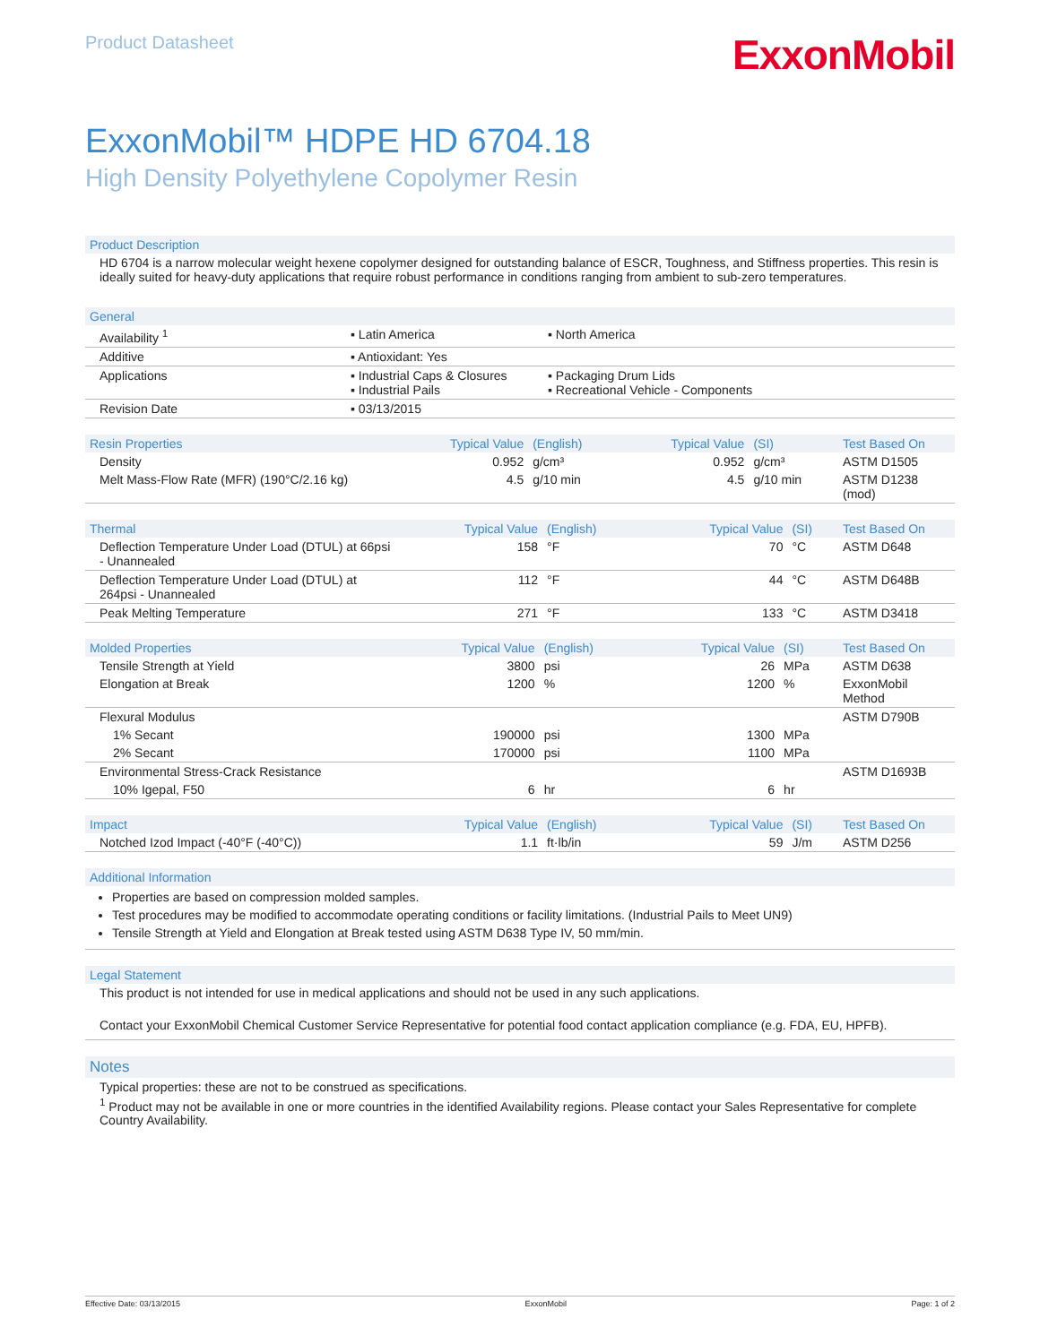Product Datasheet
ExxonMobil
ExxonMobil™ HDPE HD 6704.18
High Density Polyethylene Copolymer Resin
Product Description
HD 6704 is a narrow molecular weight hexene copolymer designed for outstanding balance of ESCR, Toughness, and Stiffness properties. This resin is ideally suited for heavy-duty applications that require robust performance in conditions ranging from ambient to sub-zero temperatures.
| General | | |
| --- | --- | --- |
| Availability <sup>1</sup> | ▪ Latin America | ▪ North America |
| Additive | ▪ Antioxidant: Yes | |
| Applications | ▪ Industrial Caps & Closures ▪ Industrial Pails | ▪ Packaging Drum Lids ▪ Recreational Vehicle - Components |
| Revision Date | ▪ 03/13/2015 | |
| Resin Properties | Typical Value | (English) | Typical Value | (SI) | Test Based On |
| --- | --- | --- | --- | --- | --- |
| Density | 0.952 | g/cm³ | 0.952 | g/cm³ | ASTM D1505 |
| Melt Mass-Flow Rate (MFR) (190°C/2.16 kg) | 4.5 | g/10 min | 4.5 | g/10 min | ASTM D1238 (mod) |
| Thermal | Typical Value | (English) | Typical Value | (SI) | Test Based On |
| --- | --- | --- | --- | --- | --- |
| Deflection Temperature Under Load (DTUL) at 66psi - Unannealed | 158 | °F | 70 | °C | ASTM D648 |
| Deflection Temperature Under Load (DTUL) at 264psi - Unannealed | 112 | °F | 44 | °C | ASTM D648B |
| Peak Melting Temperature | 271 | °F | 133 | °C | ASTM D3418 |
| Molded Properties | Typical Value | (English) | Typical Value | (SI) | Test Based On |
| --- | --- | --- | --- | --- | --- |
| Tensile Strength at Yield | 3800 | psi | 26 | MPa | ASTM D638 |
| Elongation at Break | 1200 | % | 1200 | % | ExxonMobil Method |
| Flexural Modulus | | | | | ASTM D790B |
| 1% Secant | 190000 | psi | 1300 | MPa | |
| 2% Secant | 170000 | psi | 1100 | MPa | |
| Environmental Stress-Crack Resistance | | | | | ASTM D1693B |
| 10% Igepal, F50 | 6 | hr | 6 | hr | |
| Impact | Typical Value | (English) | Typical Value | (SI) | Test Based On |
| --- | --- | --- | --- | --- | --- |
| Notched Izod Impact (-40°F (-40°C)) | 1.1 | ft·lb/in | 59 | J/m | ASTM D256 |
Additional Information
Properties are based on compression molded samples.
Test procedures may be modified to accommodate operating conditions or facility limitations. (Industrial Pails to Meet UN9)
Tensile Strength at Yield and Elongation at Break tested using ASTM D638 Type IV, 50 mm/min.
Legal Statement
This product is not intended for use in medical applications and should not be used in any such applications.
Contact your ExxonMobil Chemical Customer Service Representative for potential food contact application compliance (e.g. FDA, EU, HPFB).
Notes
Typical properties: these are not to be construed as specifications.
<sup>1</sup> Product may not be available in one or more countries in the identified Availability regions. Please contact your Sales Representative for complete Country Availability.
Effective Date: 03/13/2015 ExxonMobil Page: 1 of 2